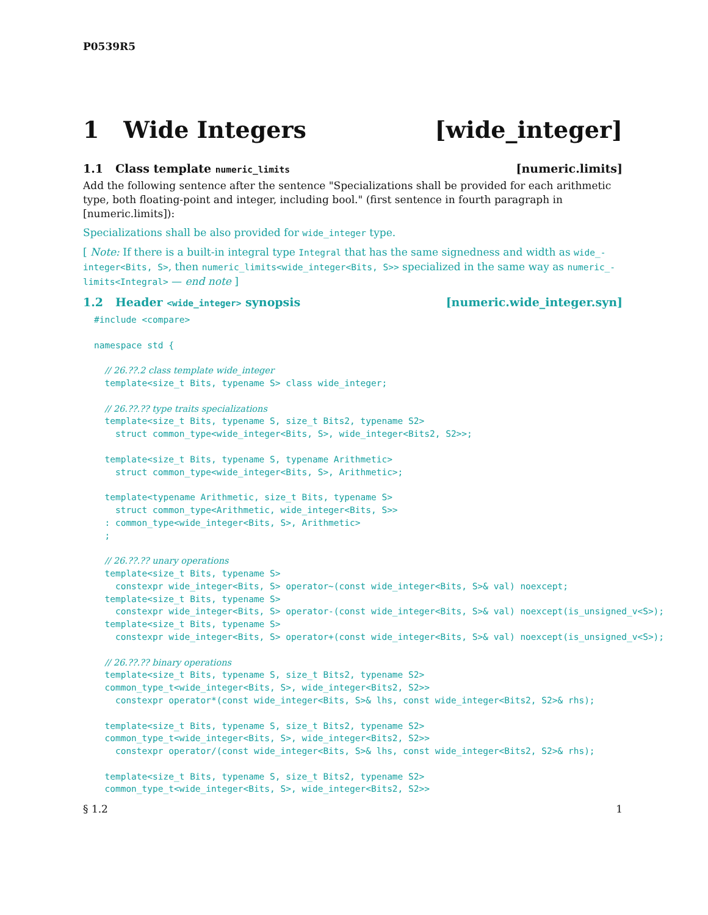P0539R5
1 Wide Integers [wide_integer]
1.1 Class template numeric_limits [numeric.limits]
Add the following sentence after the sentence "Specializations shall be provided for each arithmetic type, both floating-point and integer, including bool." (first sentence in fourth paragraph in [numeric.limits]):
Specializations shall be also provided for wide_integer type.
[ Note: If there is a built-in integral type Integral that has the same signedness and width as wide_-integer<Bits, S>, then numeric_limits<wide_integer<Bits, S>> specialized in the same way as numeric_-limits<Integral> — end note ]
1.2 Header <wide_integer> synopsis [numeric.wide_integer.syn]
#include <compare>

namespace std {

  // 26.??.2 class template wide_integer
  template<size_t Bits, typename S> class wide_integer;

  // 26.??.?? type traits specializations
  template<size_t Bits, typename S, size_t Bits2, typename S2>
    struct common_type<wide_integer<Bits, S>, wide_integer<Bits2, S2>>;

  template<size_t Bits, typename S, typename Arithmetic>
    struct common_type<wide_integer<Bits, S>, Arithmetic>;

  template<typename Arithmetic, size_t Bits, typename S>
    struct common_type<Arithmetic, wide_integer<Bits, S>>
  : common_type<wide_integer<Bits, S>, Arithmetic>
  ;

  // 26.??.?? unary operations
  template<size_t Bits, typename S>
    constexpr wide_integer<Bits, S> operator~(const wide_integer<Bits, S>& val) noexcept;
  template<size_t Bits, typename S>
    constexpr wide_integer<Bits, S> operator-(const wide_integer<Bits, S>& val) noexcept(is_unsigned_v<S>);
  template<size_t Bits, typename S>
    constexpr wide_integer<Bits, S> operator+(const wide_integer<Bits, S>& val) noexcept(is_unsigned_v<S>);

  // 26.??.?? binary operations
  template<size_t Bits, typename S, size_t Bits2, typename S2>
  common_type_t<wide_integer<Bits, S>, wide_integer<Bits2, S2>>
    constexpr operator*(const wide_integer<Bits, S>& lhs, const wide_integer<Bits2, S2>& rhs);

  template<size_t Bits, typename S, size_t Bits2, typename S2>
  common_type_t<wide_integer<Bits, S>, wide_integer<Bits2, S2>>
    constexpr operator/(const wide_integer<Bits, S>& lhs, const wide_integer<Bits2, S2>& rhs);

  template<size_t Bits, typename S, size_t Bits2, typename S2>
  common_type_t<wide_integer<Bits, S>, wide_integer<Bits2, S2>>
§ 1.2 1